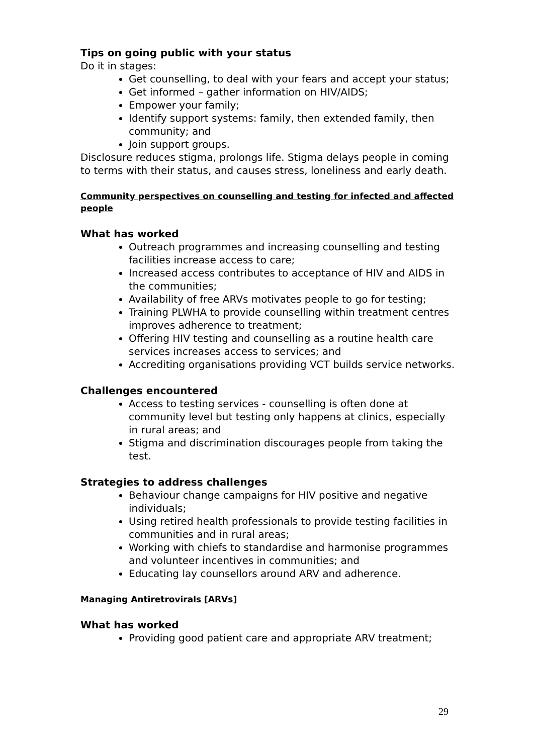Tips on going public with your status
Do it in stages:
Get counselling, to deal with your fears and accept your status;
Get informed – gather information on HIV/AIDS;
Empower your family;
Identify support systems: family, then extended family, then community; and
Join support groups.
Disclosure reduces stigma, prolongs life. Stigma delays people in coming to terms with their status, and causes stress, loneliness and early death.
Community perspectives on counselling and testing for infected and affected people
What has worked
Outreach programmes and increasing counselling and testing facilities increase access to care;
Increased access contributes to acceptance of HIV and AIDS in the communities;
Availability of free ARVs motivates people to go for testing;
Training PLWHA to provide counselling within treatment centres improves adherence to treatment;
Offering HIV testing and counselling as a routine health care services increases access to services; and
Accrediting organisations providing VCT builds service networks.
Challenges encountered
Access to testing services - counselling is often done at community level but testing only happens at clinics, especially in rural areas; and
Stigma and discrimination discourages people from taking the test.
Strategies to address challenges
Behaviour change campaigns for HIV positive and negative individuals;
Using retired health professionals to provide testing facilities in communities and in rural areas;
Working with chiefs to standardise and harmonise programmes and volunteer incentives in communities; and
Educating lay counsellors around ARV and adherence.
Managing Antiretrovirals [ARVs]
What has worked
Providing good patient care and appropriate ARV treatment;
29